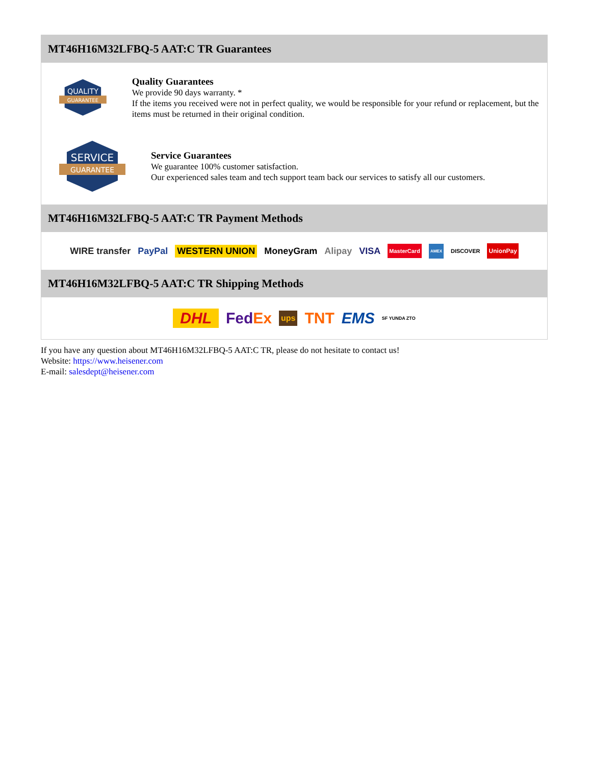MT46H16M32LFBQ-5 AAT:C TR Guarantees
QUALITY
GUARANTEE
Quality Guarantees
We provide 90 days warranty. *
If the items you received were not in perfect quality, we would be responsible for your refund or replacement, but the items must be returned in their original condition.
SERVICE
GUARANTEE
Service Guarantees
We guarantee 100% customer satisfaction.
Our experienced sales team and tech support team back our services to satisfy all our customers.
MT46H16M32LFBQ-5 AAT:C TR Payment Methods
WIRE transfer PayPal WESTERN UNION MoneyGram Alipay VISA MasterCard AMEX DISCOVER UnionPay
MT46H16M32LFBQ-5 AAT:C TR Shipping Methods
DHL FedEx ups TNT EMS SF YUNDA ZTO
If you have any question about MT46H16M32LFBQ-5 AAT:C TR, please do not hesitate to contact us!
Website: https://www.heisener.com
E-mail: salesdept@heisener.com